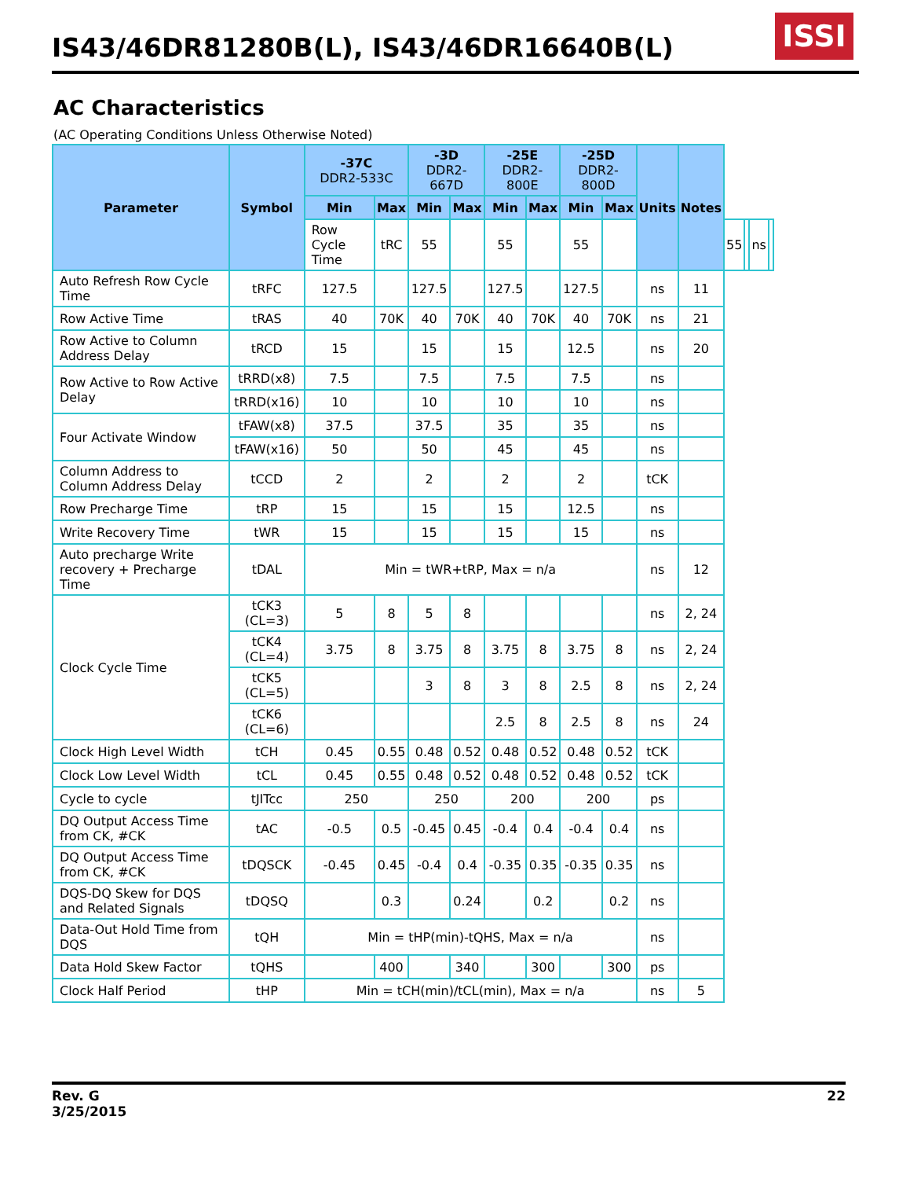IS43/46DR81280B(L), IS43/46DR16640B(L)
ISSI
AC Characteristics
(AC Operating Conditions Unless Otherwise Noted)
| Parameter | Symbol | -37C DDR2-533C | | -3D DDR2-667D | | -25E DDR2-800E | | -25D DDR2-800D | | Units | Notes | | | | |
| --- | --- | --- | --- | --- | --- | --- | --- | --- | --- | --- | --- | --- | --- | --- | --- |
| | | Min | Max | Min | Max | Min | Max | Min | Max | | | | | | |
| | | Row Cycle Time | tRC | 55 | | 55 | | 55 | | | | 55 | | ns | |
| Auto Refresh Row Cycle Time | tRFC | 127.5 | | 127.5 | | 127.5 | | 127.5 | | ns | 11 | | | | |
| Row Active Time | tRAS | 40 | 70K | 40 | 70K | 40 | 70K | 40 | 70K | ns | 21 | | | | |
| Row Active to Column Address Delay | tRCD | 15 | | 15 | | 15 | | 12.5 | | ns | 20 | | | | |
| Row Active to Row Active Delay | tRRD(x8) | 7.5 | | 7.5 | | 7.5 | | 7.5 | | ns | | | | | |
| | tRRD(x16) | 10 | | 10 | | 10 | | 10 | | ns | | | | | |
| Four Activate Window | tFAW(x8) | 37.5 | | 37.5 | | 35 | | 35 | | ns | | | | | |
| | tFAW(x16) | 50 | | 50 | | 45 | | 45 | | ns | | | | | |
| Column Address to Column Address Delay | tCCD | 2 | | 2 | | 2 | | 2 | | tCK | | | | | |
| Row Precharge Time | tRP | 15 | | 15 | | 15 | | 12.5 | | ns | | | | | |
| Write Recovery Time | tWR | 15 | | 15 | | 15 | | 15 | | ns | | | | | |
| Auto precharge Write recovery + Precharge Time | tDAL | Min = tWR+tRP, Max = n/a | | | | | | | | ns | 12 | | | | |
| Clock Cycle Time | tCK3 (CL=3) | 5 | 8 | 5 | 8 | | | | | ns | 2, 24 | | | | |
| | tCK4 (CL=4) | 3.75 | 8 | 3.75 | 8 | 3.75 | 8 | 3.75 | 8 | ns | 2, 24 | | | | |
| | tCK5 (CL=5) | | | 3 | 8 | 3 | 8 | 2.5 | 8 | ns | 2, 24 | | | | |
| | tCK6 (CL=6) | | | | | 2.5 | 8 | 2.5 | 8 | ns | 24 | | | | |
| Clock High Level Width | tCH | 0.45 | 0.55 | 0.48 | 0.52 | 0.48 | 0.52 | 0.48 | 0.52 | tCK | | | | | |
| Clock Low Level Width | tCL | 0.45 | 0.55 | 0.48 | 0.52 | 0.48 | 0.52 | 0.48 | 0.52 | tCK | | | | | |
| Cycle to cycle | tJITcc | 250 | | 250 | | 200 | | 200 | | ps | | | | | |
| DQ Output Access Time from CK, #CK | tAC | -0.5 | 0.5 | -0.45 | 0.45 | -0.4 | 0.4 | -0.4 | 0.4 | ns | | | | | |
| DQ Output Access Time from CK, #CK | tDQSCK | -0.45 | 0.45 | -0.4 | 0.4 | -0.35 | 0.35 | -0.35 | 0.35 | ns | | | | | |
| DQS-DQ Skew for DQS and Related Signals | tDQSQ | | 0.3 | | 0.24 | | 0.2 | | 0.2 | ns | | | | | |
| Data-Out Hold Time from DQS | tQH | Min = tHP(min)-tQHS, Max = n/a | | | | | | | | ns | | | | | |
| Data Hold Skew Factor | tQHS | | 400 | | 340 | | 300 | | 300 | ps | | | | | |
| Clock Half Period | tHP | Min = tCH(min)/tCL(min), Max = n/a | | | | | | | | ns | 5 | | | | |
Rev. G
3/25/2015
22